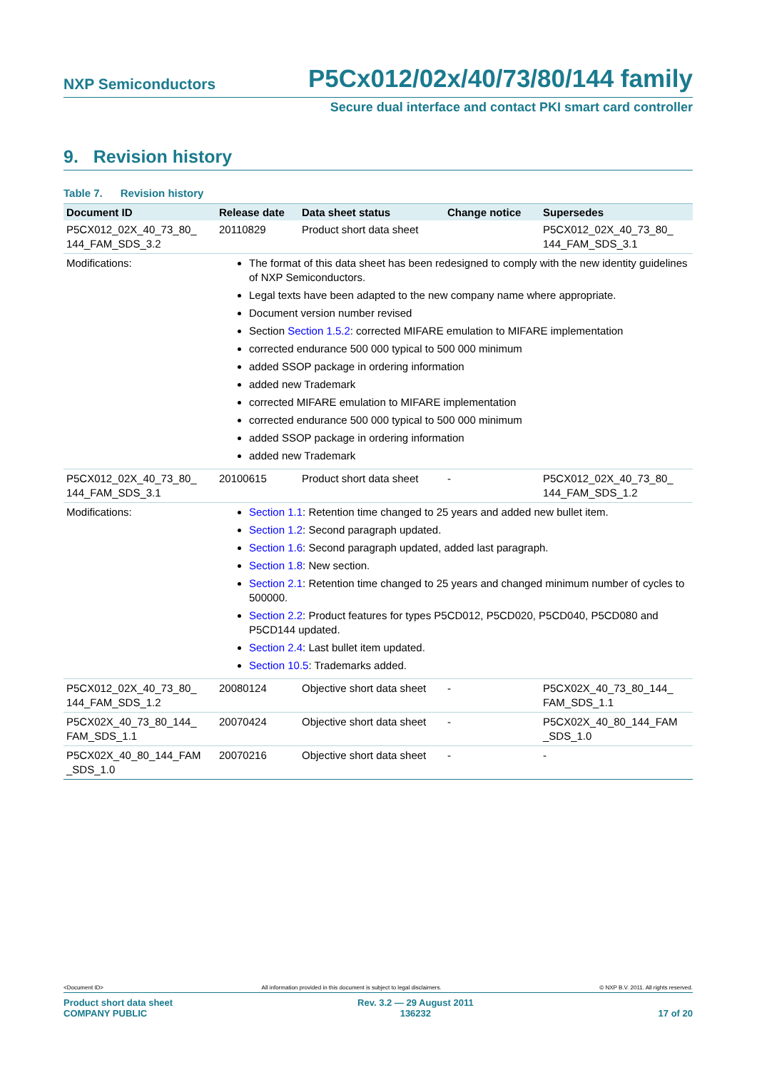NXP Semiconductors P5Cx012/02x/40/73/80/144 family
Secure dual interface and contact PKI smart card controller
9. Revision history
Table 7. Revision history
| Document ID | Release date | Data sheet status | Change notice | Supersedes |
| --- | --- | --- | --- | --- |
| P5CX012_02X_40_73_80_ 144_FAM_SDS_3.2 | 20110829 | Product short data sheet | | P5CX012_02X_40_73_80_ 144_FAM_SDS_3.1 |
| Modifications: | The format of this data sheet has been redesigned to comply with the new identity guidelines of NXP Semiconductors. Legal texts have been adapted to the new company name where appropriate. Document version number revised Section Section 1.5.2 : corrected MIFARE emulation to MIFARE implementation corrected endurance 500 000 typical to 500 000 minimum added SSOP package in ordering information added new Trademark corrected MIFARE emulation to MIFARE implementation corrected endurance 500 000 typical to 500 000 minimum added SSOP package in ordering information added new Trademark | | | |
| P5CX012_02X_40_73_80_ 144_FAM_SDS_3.1 | 20100615 | Product short data sheet | - | P5CX012_02X_40_73_80_ 144_FAM_SDS_1.2 |
| Modifications: | Section 1.1 : Retention time changed to 25 years and added new bullet item. Section 1.2 : Second paragraph updated. Section 1.6 : Second paragraph updated, added last paragraph. Section 1.8 : New section. Section 2.1 : Retention time changed to 25 years and changed minimum number of cycles to 500000. Section 2.2 : Product features for types P5CD012, P5CD020, P5CD040, P5CD080 and P5CD144 updated. Section 2.4 : Last bullet item updated. Section 10.5 : Trademarks added. | | | |
| P5CX012_02X_40_73_80_ 144_FAM_SDS_1.2 | 20080124 | Objective short data sheet | - | P5CX02X_40_73_80_144_ FAM_SDS_1.1 |
| P5CX02X_40_73_80_144_ FAM_SDS_1.1 | 20070424 | Objective short data sheet | - | P5CX02X_40_80_144_FAM _SDS_1.0 |
| P5CX02X_40_80_144_FAM _SDS_1.0 | 20070216 | Objective short data sheet | - | - |
<Document ID> All information provided in this document is subject to legal disclaimers. © NXP B.V. 2011. All rights reserved.
Product short data sheet
COMPANY PUBLIC Rev. 3.2 — 29 August 2011
136232 17 of 20